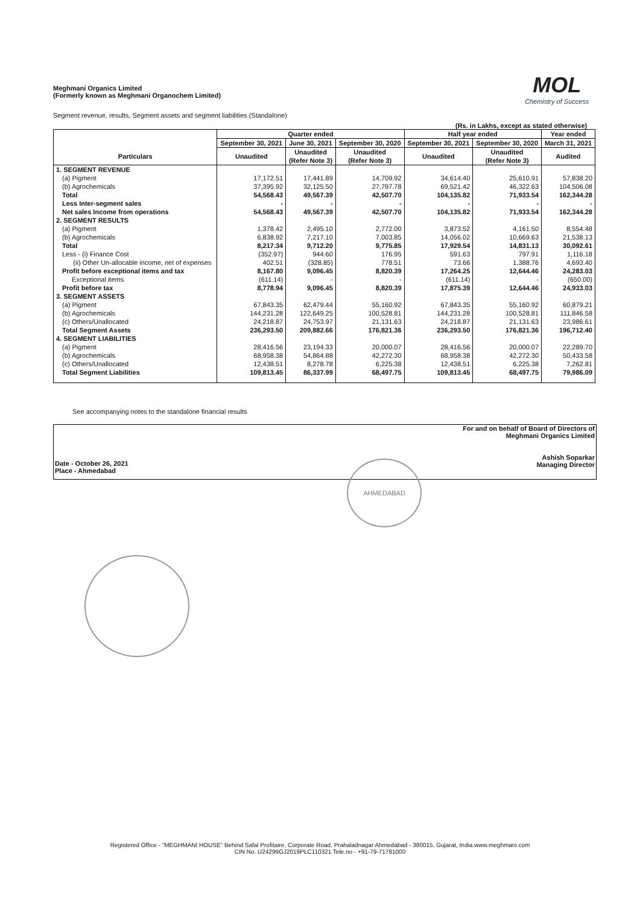Meghmani Organics Limited
(Formerly known as Meghmani Organochem Limited)
MOL
Chemistry of Success
Segment revenue, results, Segment assets and segment liabilities (Standalone)
(Rs. in Lakhs, except as stated otherwise)
| | Quarter ended | | | Half year ended | | Year ended |
| --- | --- | --- | --- | --- | --- | --- |
| | September 30, 2021 | June 30, 2021 | September 30, 2020 | September 30, 2021 | September 30, 2020 | March 31, 2021 |
| Particulars | Unaudited | Unaudited (Refer Note 3) | Unaudited (Refer Note 3) | Unaudited | Unaudited (Refer Note 3) | Audited |
| 1. SEGMENT REVENUE | | | | | | |
| (a) Pigment | 17,172.51 | 17,441.89 | 14,709.92 | 34,614.40 | 25,610.91 | 57,838.20 |
| (b) Agrochemicals | 37,395.92 | 32,125.50 | 27,797.78 | 69,521.42 | 46,322.63 | 104,506.08 |
| Total | 54,568.43 | 49,567.39 | 42,507.70 | 104,135.82 | 71,933.54 | 162,344.28 |
| Less Inter-segment sales | - | - | - | - | - | - |
| Net sales Income from operations | 54,568.43 | 49,567.39 | 42,507.70 | 104,135.82 | 71,933.54 | 162,344.28 |
| 2. SEGMENT RESULTS | | | | | | |
| (a) Pigment | 1,378.42 | 2,495.10 | 2,772.00 | 3,873.52 | 4,161.50 | 8,554.48 |
| (b) Agrochemicals | 6,838.92 | 7,217.10 | 7,003.85 | 14,056.02 | 10,669.63 | 21,538.13 |
| Total | 8,217.34 | 9,712.20 | 9,775.85 | 17,929.54 | 14,831.13 | 30,092.61 |
| Less - (i) Finance Cost | (352.97) | 944.60 | 176.95 | 591.63 | 797.91 | 1,116.18 |
| (ii) Other Un-allocable income, net of expenses | 402.51 | (328.85) | 778.51 | 73.66 | 1,388.76 | 4,693.40 |
| Profit before exceptional items and tax | 8,167.80 | 9,096.45 | 8,820.39 | 17,264.25 | 12,644.46 | 24,283.03 |
| Exceptional items | (611.14) | - | - | (611.14) | - | (650.00) |
| Profit before tax | 8,778.94 | 9,096.45 | 8,820.39 | 17,875.39 | 12,644.46 | 24,933.03 |
| 3. SEGMENT ASSETS | | | | | | |
| (a) Pigment | 67,843.35 | 62,479.44 | 55,160.92 | 67,843.35 | 55,160.92 | 60,879.21 |
| (b) Agrochemicals | 144,231.28 | 122,649.25 | 100,528.81 | 144,231.28 | 100,528.81 | 111,846.58 |
| (c) Others/Unallocated | 24,218.87 | 24,753.97 | 21,131.63 | 24,218.87 | 21,131.63 | 23,986.61 |
| Total Segment Assets | 236,293.50 | 209,882.66 | 176,821.36 | 236,293.50 | 176,821.36 | 196,712.40 |
| 4. SEGMENT LIABILITIES | | | | | | |
| (a) Pigment | 28,416.56 | 23,194.33 | 20,000.07 | 28,416.56 | 20,000.07 | 22,289.70 |
| (b) Agrochemicals | 68,958.38 | 54,864.88 | 42,272.30 | 68,958.38 | 42,272.30 | 50,433.58 |
| (c) Others/Unallocated | 12,438.51 | 8,278.78 | 6,225.38 | 12,438.51 | 6,225.38 | 7,262.81 |
| Total Segment Liabilities | 109,813.45 | 86,337.99 | 68,497.75 | 109,813.45 | 68,497.75 | 79,986.09 |
See accompanying notes to the standalone financial results
Date - October 26, 2021
Place - Ahmedabad
For and on behalf of Board of Directors of
Meghmani Organics Limited
Ashish Soparkar
Managing Director
AHMEDABAD
Registered Office - "MEGHMANI HOUSE" Behind Safal Profitaire, Corporate Road, Prahaladnagar Ahmedabad - 380015, Gujarat, India.www.meghmani.com
CIN No. U24299GJ2019PLC110321 Tele.no - +91-79-71781000